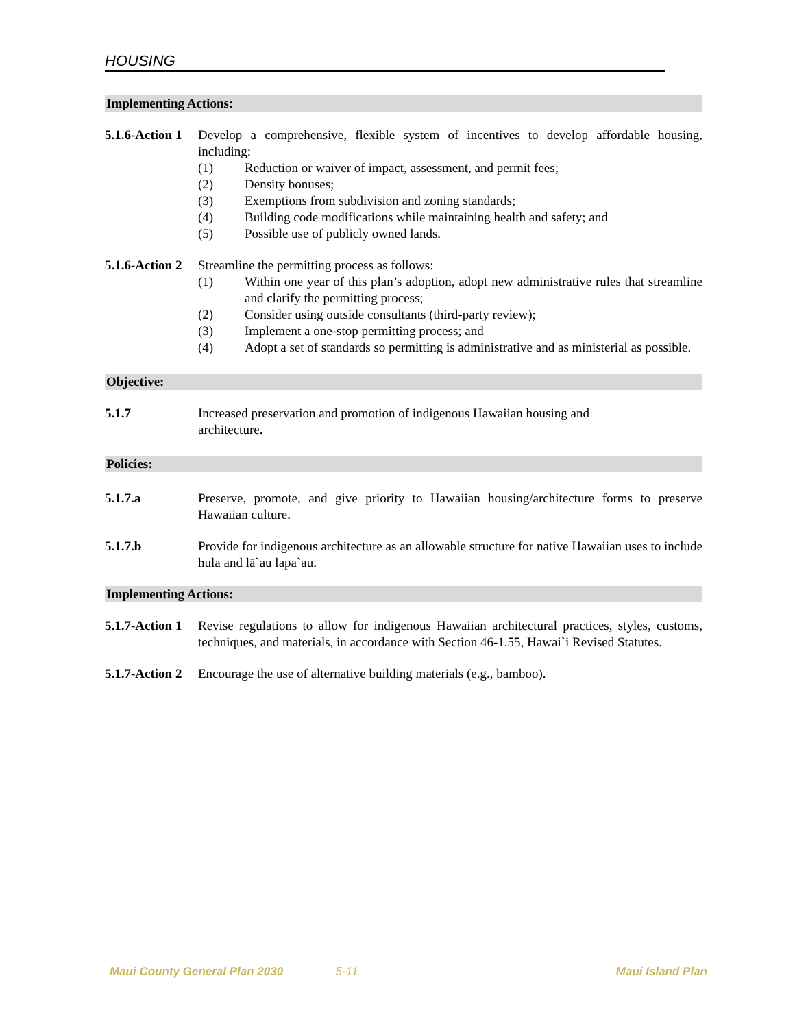HOUSING
Implementing Actions:
5.1.6-Action 1
Develop a comprehensive, flexible system of incentives to develop affordable housing, including:
(1) Reduction or waiver of impact, assessment, and permit fees;
(2) Density bonuses;
(3) Exemptions from subdivision and zoning standards;
(4) Building code modifications while maintaining health and safety; and
(5) Possible use of publicly owned lands.
5.1.6-Action 2
Streamline the permitting process as follows:
(1) Within one year of this plan’s adoption, adopt new administrative rules that streamline and clarify the permitting process;
(2) Consider using outside consultants (third-party review);
(3) Implement a one-stop permitting process; and
(4) Adopt a set of standards so permitting is administrative and as ministerial as possible.
Objective:
5.1.7 Increased preservation and promotion of indigenous Hawaiian housing and
architecture.
Policies:
5.1.7.a Preserve, promote, and give priority to Hawaiian housing/architecture forms to preserve Hawaiian culture.
5.1.7.b Provide for indigenous architecture as an allowable structure for native Hawaiian uses to include hula and lā`au lapa`au.
Implementing Actions:
5.1.7-Action 1
Revise regulations to allow for indigenous Hawaiian architectural practices, styles, customs, techniques, and materials, in accordance with Section 46-1.55, Hawai`i Revised Statutes.
5.1.7-Action 2
Encourage the use of alternative building materials (e.g., bamboo).
Maui County General Plan 2030 5-11 Maui Island Plan